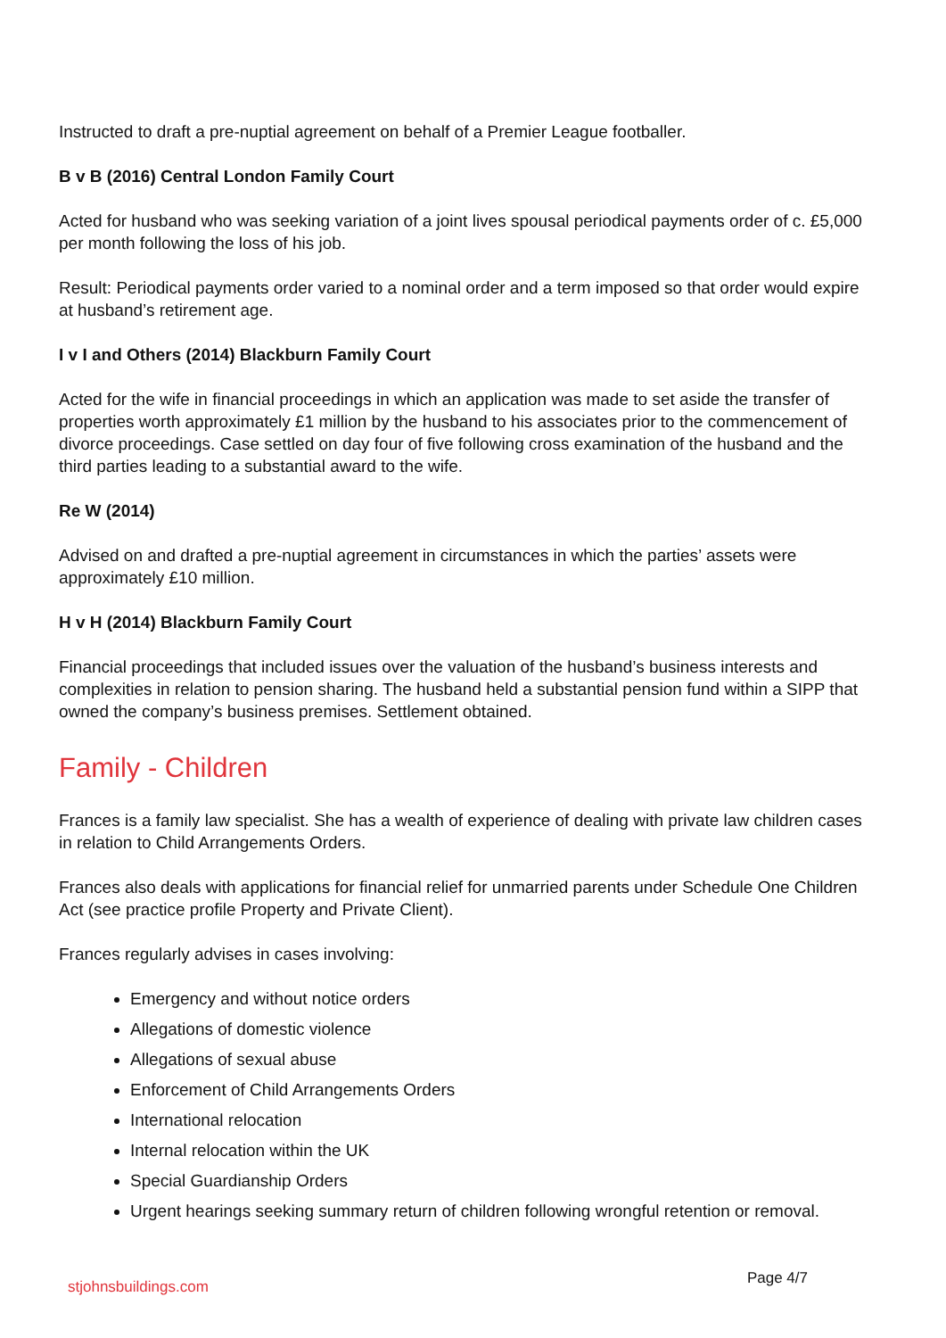Instructed to draft a pre-nuptial agreement on behalf of a Premier League footballer.
B v B (2016) Central London Family Court
Acted for husband who was seeking variation of a joint lives spousal periodical payments order of c. £5,000 per month following the loss of his job.
Result: Periodical payments order varied to a nominal order and a term imposed so that order would expire at husband’s retirement age.
I v I and Others (2014) Blackburn Family Court
Acted for the wife in financial proceedings in which an application was made to set aside the transfer of properties worth approximately £1 million by the husband to his associates prior to the commencement of divorce proceedings. Case settled on day four of five following cross examination of the husband and the third parties leading to a substantial award to the wife.
Re W (2014)
Advised on and drafted a pre-nuptial agreement in circumstances in which the parties’ assets were approximately £10 million.
H v H (2014) Blackburn Family Court
Financial proceedings that included issues over the valuation of the husband’s business interests and complexities in relation to pension sharing. The husband held a substantial pension fund within a SIPP that owned the company’s business premises. Settlement obtained.
Family - Children
Frances is a family law specialist. She has a wealth of experience of dealing with private law children cases in relation to Child Arrangements Orders.
Frances also deals with applications for financial relief for unmarried parents under Schedule One Children Act (see practice profile Property and Private Client).
Frances regularly advises in cases involving:
Emergency and without notice orders
Allegations of domestic violence
Allegations of sexual abuse
Enforcement of Child Arrangements Orders
International relocation
Internal relocation within the UK
Special Guardianship Orders
Urgent hearings seeking summary return of children following wrongful retention or removal.
stjohnsbuildings.com Page 4/7